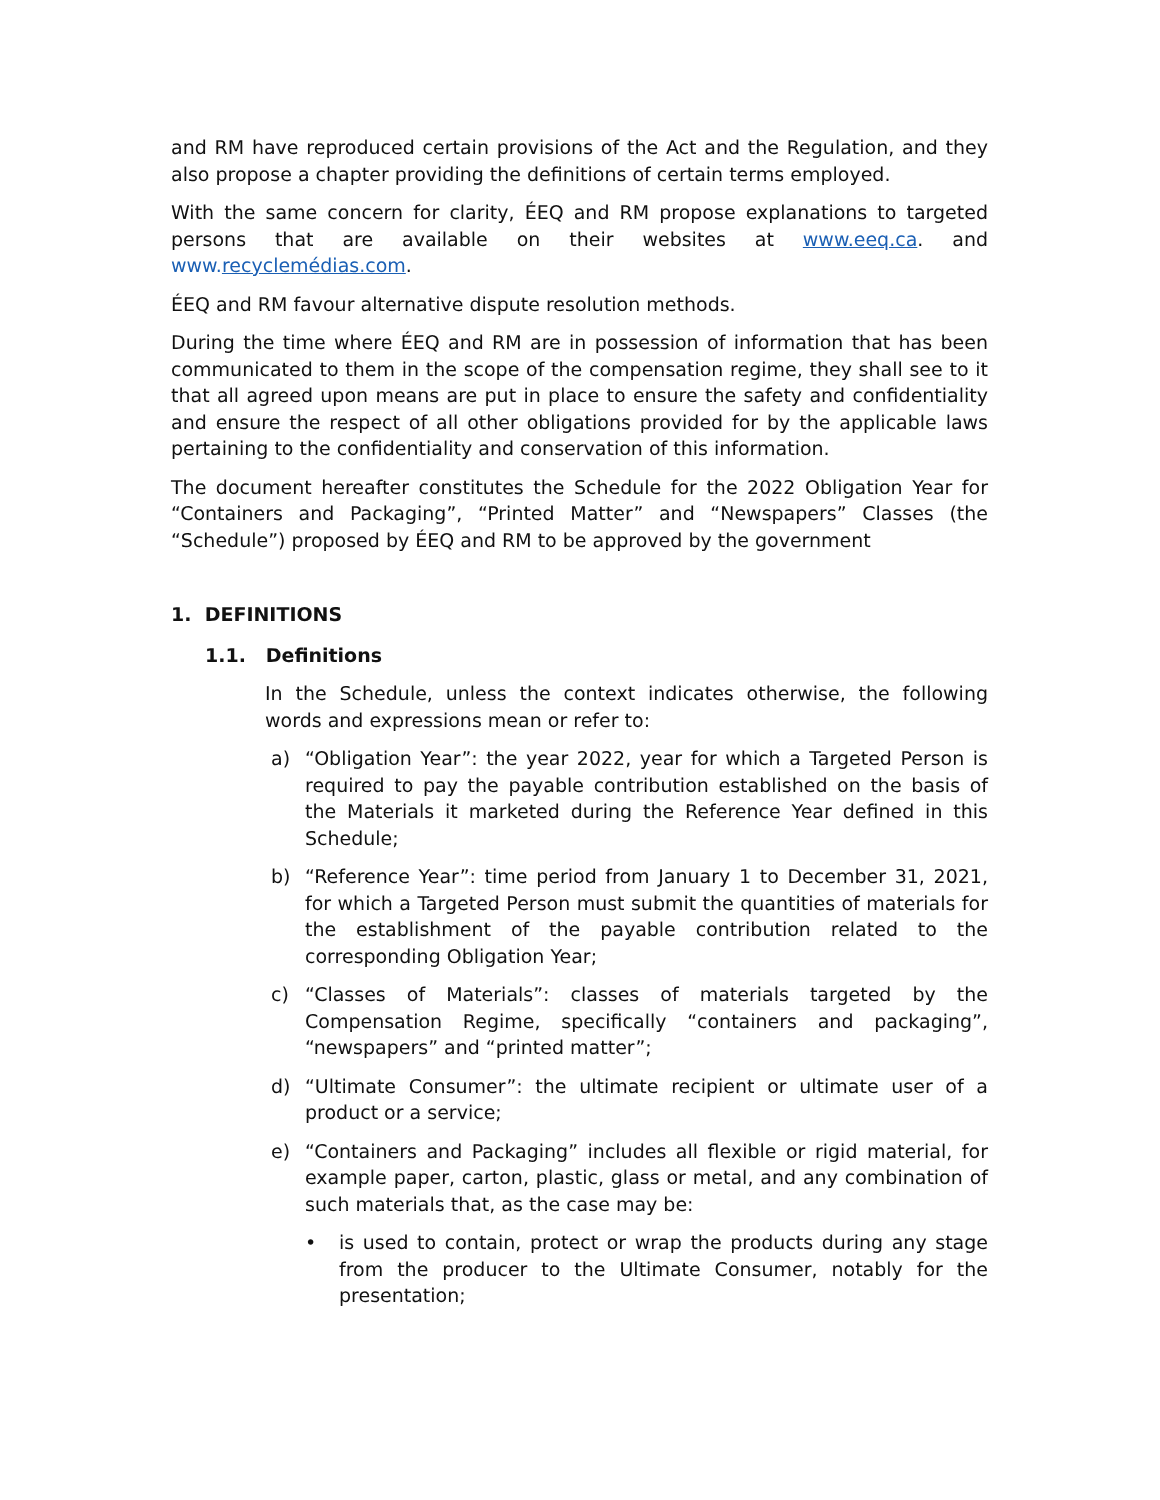and RM have reproduced certain provisions of the Act and the Regulation, and they also propose a chapter providing the definitions of certain terms employed.
With the same concern for clarity, ÉEQ and RM propose explanations to targeted persons that are available on their websites at www.eeq.ca. and www.recyclemédias.com.
ÉEQ and RM favour alternative dispute resolution methods.
During the time where ÉEQ and RM are in possession of information that has been communicated to them in the scope of the compensation regime, they shall see to it that all agreed upon means are put in place to ensure the safety and confidentiality and ensure the respect of all other obligations provided for by the applicable laws pertaining to the confidentiality and conservation of this information.
The document hereafter constitutes the Schedule for the 2022 Obligation Year for “Containers and Packaging”, “Printed Matter” and “Newspapers” Classes (the “Schedule”) proposed by ÉEQ and RM to be approved by the government
1. DEFINITIONS
1.1. Definitions
In the Schedule, unless the context indicates otherwise, the following words and expressions mean or refer to:
a) “Obligation Year”: the year 2022, year for which a Targeted Person is required to pay the payable contribution established on the basis of the Materials it marketed during the Reference Year defined in this Schedule;
b) “Reference Year”: time period from January 1 to December 31, 2021, for which a Targeted Person must submit the quantities of materials for the establishment of the payable contribution related to the corresponding Obligation Year;
c) “Classes of Materials”: classes of materials targeted by the Compensation Regime, specifically “containers and packaging”, “newspapers” and “printed matter”;
d) “Ultimate Consumer”: the ultimate recipient or ultimate user of a product or a service;
e) “Containers and Packaging” includes all flexible or rigid material, for example paper, carton, plastic, glass or metal, and any combination of such materials that, as the case may be:
• is used to contain, protect or wrap the products during any stage from the producer to the Ultimate Consumer, notably for the presentation;